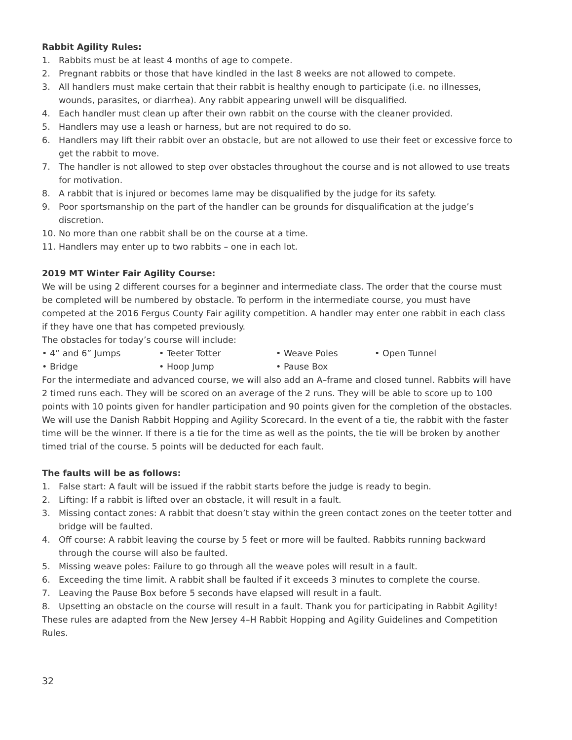Rabbit Agility Rules:
1. Rabbits must be at least 4 months of age to compete.
2. Pregnant rabbits or those that have kindled in the last 8 weeks are not allowed to compete.
3. All handlers must make certain that their rabbit is healthy enough to participate (i.e. no illnesses, wounds, parasites, or diarrhea). Any rabbit appearing unwell will be disqualified.
4. Each handler must clean up after their own rabbit on the course with the cleaner provided.
5. Handlers may use a leash or harness, but are not required to do so.
6. Handlers may lift their rabbit over an obstacle, but are not allowed to use their feet or excessive force to get the rabbit to move.
7. The handler is not allowed to step over obstacles throughout the course and is not allowed to use treats for motivation.
8. A rabbit that is injured or becomes lame may be disqualified by the judge for its safety.
9. Poor sportsmanship on the part of the handler can be grounds for disqualification at the judge’s discretion.
10. No more than one rabbit shall be on the course at a time.
11. Handlers may enter up to two rabbits – one in each lot.
2019 MT Winter Fair Agility Course:
We will be using 2 different courses for a beginner and intermediate class. The order that the course must be completed will be numbered by obstacle. To perform in the intermediate course, you must have competed at the 2016 Fergus County Fair agility competition. A handler may enter one rabbit in each class if they have one that has competed previously.
The obstacles for today’s course will include:
• 4” and 6” Jumps • Teeter Totter • Weave Poles • Open Tunnel
• Bridge • Hoop Jump • Pause Box
For the intermediate and advanced course, we will also add an A–frame and closed tunnel. Rabbits will have 2 timed runs each. They will be scored on an average of the 2 runs. They will be able to score up to 100 points with 10 points given for handler participation and 90 points given for the completion of the obstacles. We will use the Danish Rabbit Hopping and Agility Scorecard. In the event of a tie, the rabbit with the faster time will be the winner. If there is a tie for the time as well as the points, the tie will be broken by another timed trial of the course. 5 points will be deducted for each fault.
The faults will be as follows:
1. False start: A fault will be issued if the rabbit starts before the judge is ready to begin.
2. Lifting: If a rabbit is lifted over an obstacle, it will result in a fault.
3. Missing contact zones: A rabbit that doesn’t stay within the green contact zones on the teeter totter and bridge will be faulted.
4. Off course: A rabbit leaving the course by 5 feet or more will be faulted. Rabbits running backward through the course will also be faulted.
5. Missing weave poles: Failure to go through all the weave poles will result in a fault.
6. Exceeding the time limit. A rabbit shall be faulted if it exceeds 3 minutes to complete the course.
7. Leaving the Pause Box before 5 seconds have elapsed will result in a fault.
8. Upsetting an obstacle on the course will result in a fault. Thank you for participating in Rabbit Agility!
These rules are adapted from the New Jersey 4–H Rabbit Hopping and Agility Guidelines and Competition Rules.
32